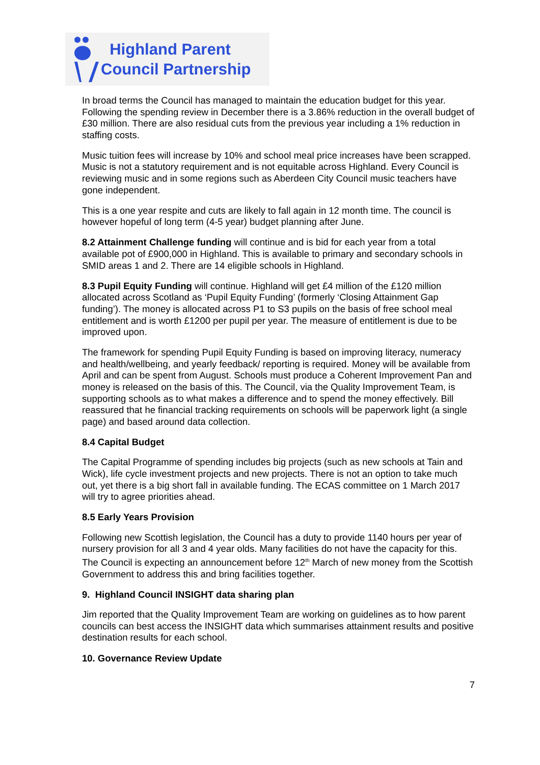Highland Parent
Council Partnership
In broad terms the Council has managed to maintain the education budget for this year. Following the spending review in December there is a 3.86% reduction in the overall budget of £30 million. There are also residual cuts from the previous year including a 1% reduction in staffing costs.
Music tuition fees will increase by 10% and school meal price increases have been scrapped. Music is not a statutory requirement and is not equitable across Highland. Every Council is reviewing music and in some regions such as Aberdeen City Council music teachers have gone independent.
This is a one year respite and cuts are likely to fall again in 12 month time. The council is however hopeful of long term (4-5 year) budget planning after June.
8.2 Attainment Challenge funding will continue and is bid for each year from a total available pot of £900,000 in Highland. This is available to primary and secondary schools in SMID areas 1 and 2. There are 14 eligible schools in Highland.
8.3 Pupil Equity Funding will continue. Highland will get £4 million of the £120 million allocated across Scotland as ‘Pupil Equity Funding’ (formerly ‘Closing Attainment Gap funding’). The money is allocated across P1 to S3 pupils on the basis of free school meal entitlement and is worth £1200 per pupil per year. The measure of entitlement is due to be improved upon.
The framework for spending Pupil Equity Funding is based on improving literacy, numeracy and health/wellbeing, and yearly feedback/ reporting is required. Money will be available from April and can be spent from August. Schools must produce a Coherent Improvement Pan and money is released on the basis of this. The Council, via the Quality Improvement Team, is supporting schools as to what makes a difference and to spend the money effectively. Bill reassured that he financial tracking requirements on schools will be paperwork light (a single page) and based around data collection.
8.4 Capital Budget
The Capital Programme of spending includes big projects (such as new schools at Tain and Wick), life cycle investment projects and new projects. There is not an option to take much out, yet there is a big short fall in available funding. The ECAS committee on 1 March 2017 will try to agree priorities ahead.
8.5 Early Years Provision
Following new Scottish legislation, the Council has a duty to provide 1140 hours per year of nursery provision for all 3 and 4 year olds. Many facilities do not have the capacity for this. The Council is expecting an announcement before 12<sup>th</sup> March of new money from the Scottish Government to address this and bring facilities together.
9. Highland Council INSIGHT data sharing plan
Jim reported that the Quality Improvement Team are working on guidelines as to how parent councils can best access the INSIGHT data which summarises attainment results and positive destination results for each school.
10. Governance Review Update
7